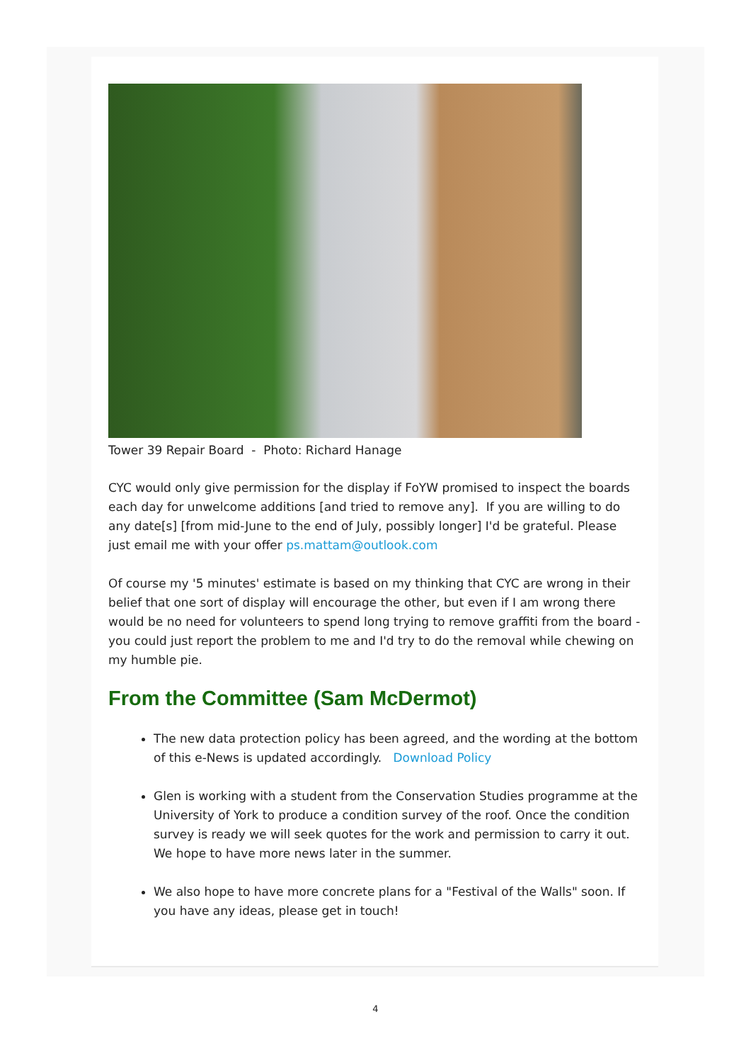Tower 39 Repair Board - Photo: Richard Hanage
CYC would only give permission for the display if FoYW promised to inspect the boards each day for unwelcome additions [and tried to remove any]. If you are willing to do any date[s] [from mid-June to the end of July, possibly longer] I'd be grateful. Please just email me with your offer ps.mattam@outlook.com
Of course my '5 minutes' estimate is based on my thinking that CYC are wrong in their belief that one sort of display will encourage the other, but even if I am wrong there would be no need for volunteers to spend long trying to remove graffiti from the board - you could just report the problem to me and I'd try to do the removal while chewing on my humble pie.
From the Committee (Sam McDermot)
The new data protection policy has been agreed, and the wording at the bottom of this e-News is updated accordingly. Download Policy
Glen is working with a student from the Conservation Studies programme at the University of York to produce a condition survey of the roof. Once the condition survey is ready we will seek quotes for the work and permission to carry it out. We hope to have more news later in the summer.
We also hope to have more concrete plans for a "Festival of the Walls" soon. If you have any ideas, please get in touch!
4